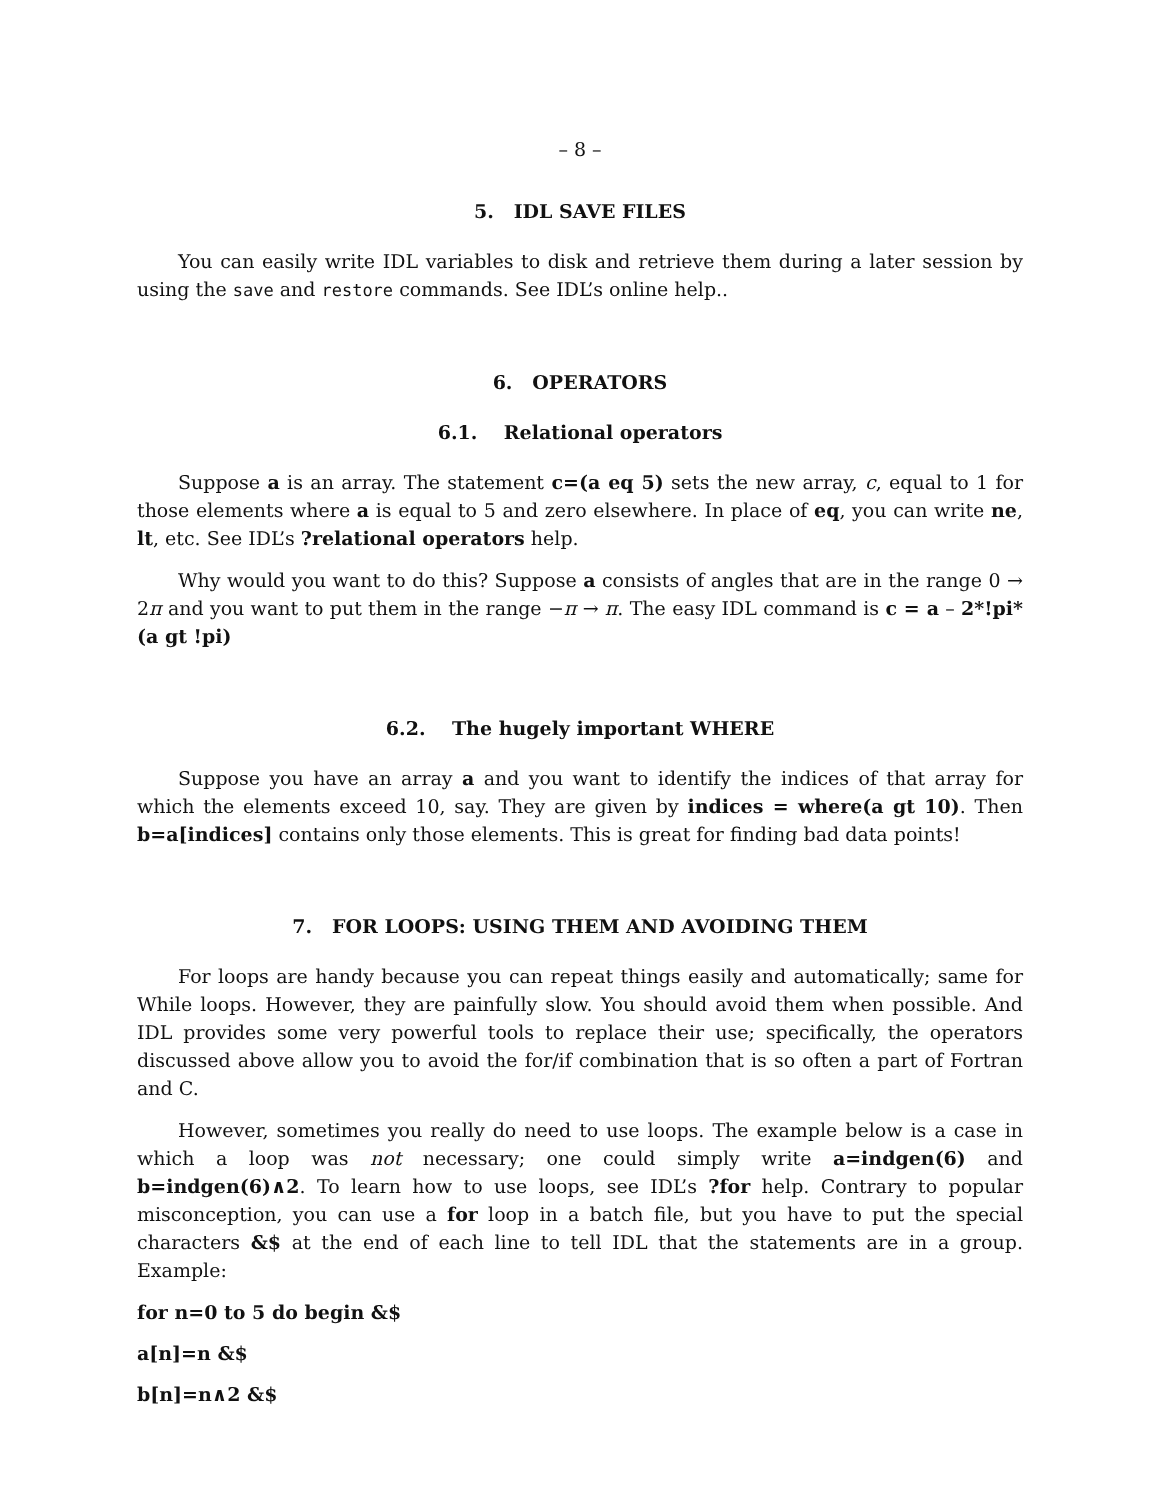– 8 –
5. IDL SAVE FILES
You can easily write IDL variables to disk and retrieve them during a later session by using the save and restore commands. See IDL’s online help..
6. OPERATORS
6.1. Relational operators
Suppose a is an array. The statement c=(a eq 5) sets the new array, c, equal to 1 for those elements where a is equal to 5 and zero elsewhere. In place of eq, you can write ne, lt, etc. See IDL’s ?relational operators help.
Why would you want to do this? Suppose a consists of angles that are in the range 0 → 2π and you want to put them in the range −π → π. The easy IDL command is c = a – 2*!pi*(a gt !pi)
6.2. The hugely important WHERE
Suppose you have an array a and you want to identify the indices of that array for which the elements exceed 10, say. They are given by indices = where(a gt 10). Then b=a[indices] contains only those elements. This is great for finding bad data points!
7. FOR LOOPS: USING THEM AND AVOIDING THEM
For loops are handy because you can repeat things easily and automatically; same for While loops. However, they are painfully slow. You should avoid them when possible. And IDL provides some very powerful tools to replace their use; specifically, the operators discussed above allow you to avoid the for/if combination that is so often a part of Fortran and C.
However, sometimes you really do need to use loops. The example below is a case in which a loop was not necessary; one could simply write a=indgen(6) and b=indgen(6)∧2. To learn how to use loops, see IDL’s ?for help. Contrary to popular misconception, you can use a for loop in a batch file, but you have to put the special characters &$ at the end of each line to tell IDL that the statements are in a group. Example:
for n=0 to 5 do begin &$
a[n]=n &$
b[n]=n∧2 &$